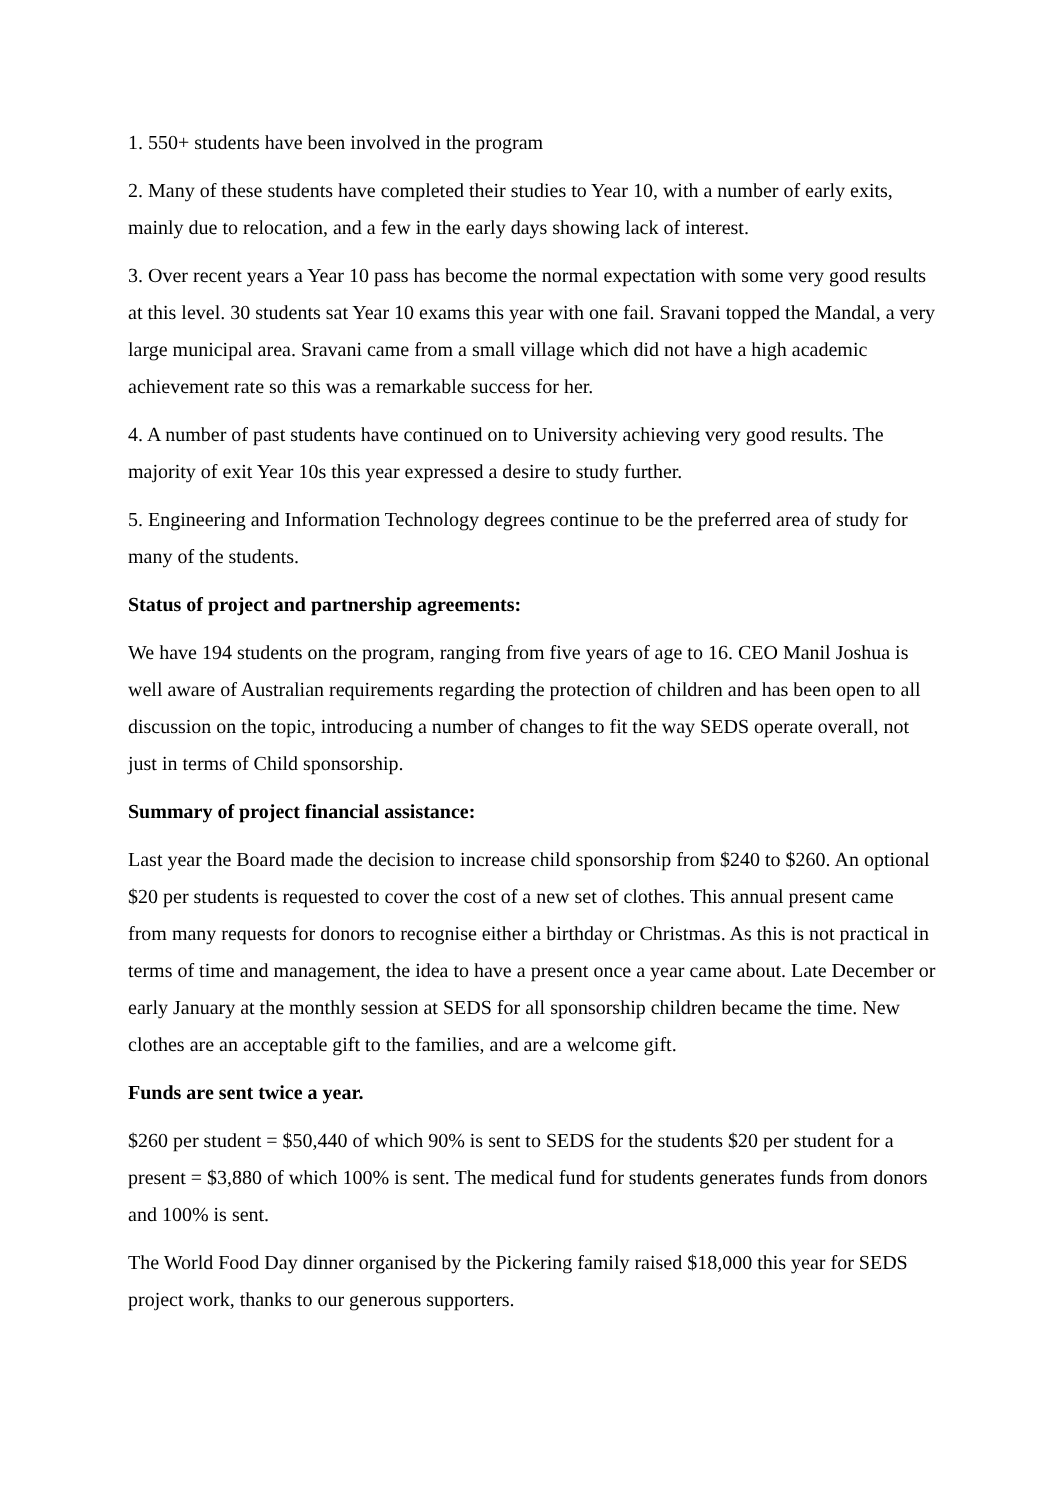1. 550+ students have been involved in the program
2. Many of these students have completed their studies to Year 10, with a number of early exits, mainly due to relocation, and a few in the early days showing lack of interest.
3. Over recent years a Year 10 pass has become the normal expectation with some very good results at this level. 30 students sat Year 10 exams this year with one fail. Sravani topped the Mandal, a very large municipal area. Sravani came from a small village which did not have a high academic achievement rate so this was a remarkable success for her.
4. A number of past students have continued on to University achieving very good results. The majority of exit Year 10s this year expressed a desire to study further.
5. Engineering and Information Technology degrees continue to be the preferred area of study for many of the students.
Status of project and partnership agreements:
We have 194 students on the program, ranging from five years of age to 16. CEO Manil Joshua is well aware of Australian requirements regarding the protection of children and has been open to all discussion on the topic, introducing a number of changes to fit the way SEDS operate overall, not just in terms of Child sponsorship.
Summary of project financial assistance:
Last year the Board made the decision to increase child sponsorship from $240 to $260. An optional $20 per students is requested to cover the cost of a new set of clothes. This annual present came from many requests for donors to recognise either a birthday or Christmas. As this is not practical in terms of time and management, the idea to have a present once a year came about. Late December or early January at the monthly session at SEDS for all sponsorship children became the time. New clothes are an acceptable gift to the families, and are a welcome gift.
Funds are sent twice a year.
$260 per student = $50,440 of which 90% is sent to SEDS for the students $20 per student for a present = $3,880 of which 100% is sent. The medical fund for students generates funds from donors and 100% is sent.
The World Food Day dinner organised by the Pickering family raised $18,000 this year for SEDS project work, thanks to our generous supporters.